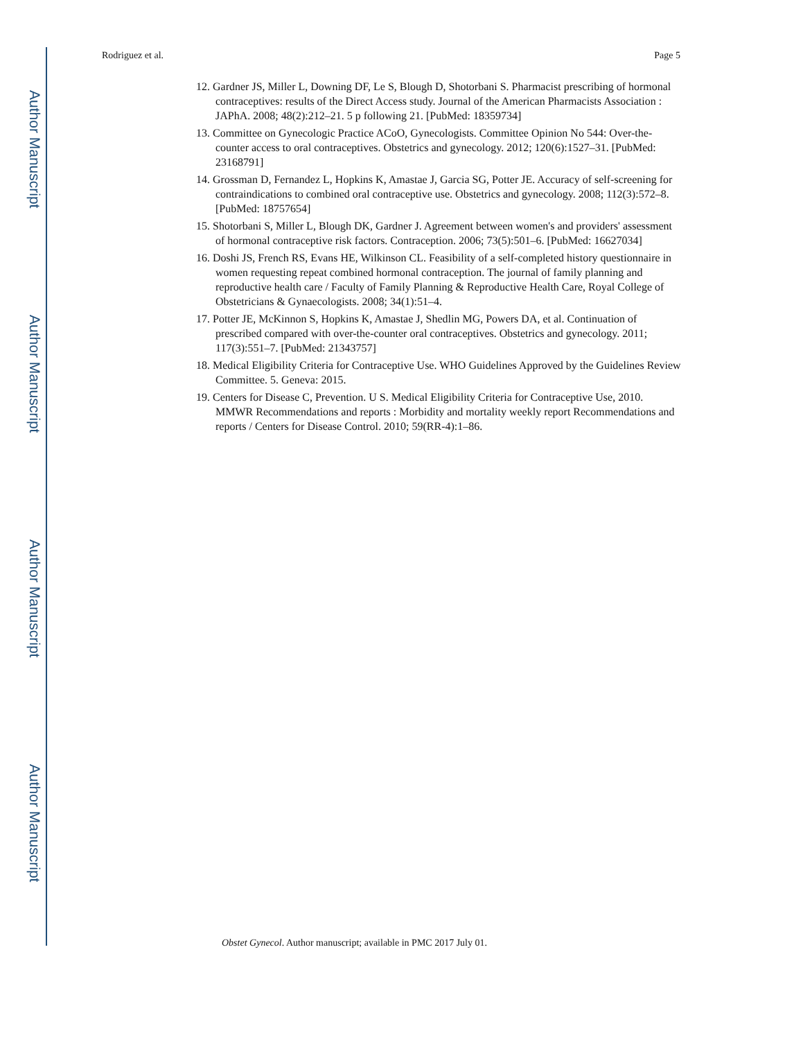Author Manuscript
Author Manuscript
Author Manuscript
Author Manuscript
Rodriguez et al. Page 5
12. Gardner JS, Miller L, Downing DF, Le S, Blough D, Shotorbani S. Pharmacist prescribing of hormonal contraceptives: results of the Direct Access study. Journal of the American Pharmacists Association : JAPhA. 2008; 48(2):212–21. 5 p following 21. [PubMed: 18359734]
13. Committee on Gynecologic Practice ACoO, Gynecologists. Committee Opinion No 544: Over-the-counter access to oral contraceptives. Obstetrics and gynecology. 2012; 120(6):1527–31. [PubMed: 23168791]
14. Grossman D, Fernandez L, Hopkins K, Amastae J, Garcia SG, Potter JE. Accuracy of self-screening for contraindications to combined oral contraceptive use. Obstetrics and gynecology. 2008; 112(3):572–8. [PubMed: 18757654]
15. Shotorbani S, Miller L, Blough DK, Gardner J. Agreement between women's and providers' assessment of hormonal contraceptive risk factors. Contraception. 2006; 73(5):501–6. [PubMed: 16627034]
16. Doshi JS, French RS, Evans HE, Wilkinson CL. Feasibility of a self-completed history questionnaire in women requesting repeat combined hormonal contraception. The journal of family planning and reproductive health care / Faculty of Family Planning & Reproductive Health Care, Royal College of Obstetricians & Gynaecologists. 2008; 34(1):51–4.
17. Potter JE, McKinnon S, Hopkins K, Amastae J, Shedlin MG, Powers DA, et al. Continuation of prescribed compared with over-the-counter oral contraceptives. Obstetrics and gynecology. 2011; 117(3):551–7. [PubMed: 21343757]
18. Medical Eligibility Criteria for Contraceptive Use. WHO Guidelines Approved by the Guidelines Review Committee. 5. Geneva: 2015.
19. Centers for Disease C, Prevention. U S. Medical Eligibility Criteria for Contraceptive Use, 2010. MMWR Recommendations and reports : Morbidity and mortality weekly report Recommendations and reports / Centers for Disease Control. 2010; 59(RR-4):1–86.
Obstet Gynecol. Author manuscript; available in PMC 2017 July 01.